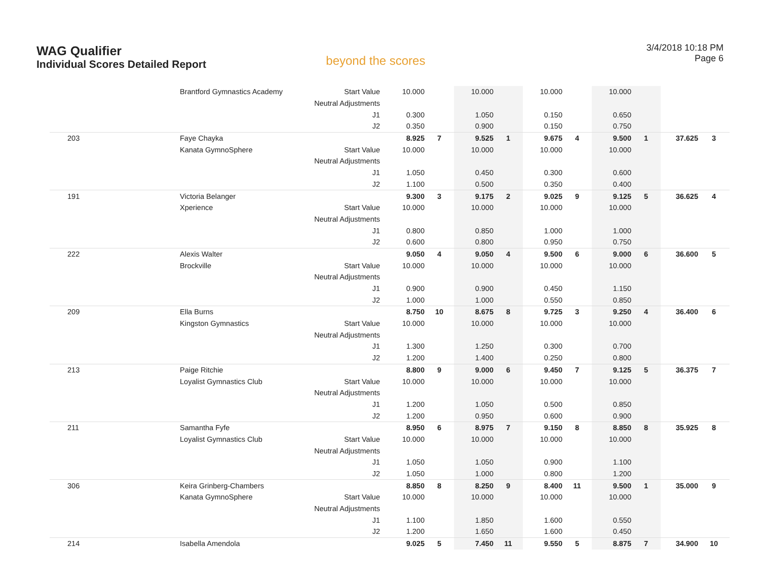WAG Qualifier
Individual Scores Detailed Report
beyond the scores
3/4/2018 10:18 PM
Page 6
| | Brantford Gymnastics Academy | Start Value | 10.000 | | 10.000 | | 10.000 | | 10.000 | | | |
| | | Neutral Adjustments | | | | | | | | | | |
| | | J1 | 0.300 | | 1.050 | | 0.150 | | 0.650 | | | |
| | | J2 | 0.350 | | 0.900 | | 0.150 | | 0.750 | | | |
| 203 | Faye Chayka | | 8.925 | 7 | 9.525 | 1 | 9.675 | 4 | 9.500 | 1 | 37.625 | 3 |
| | Kanata GymnoSphere | Start Value | 10.000 | | 10.000 | | 10.000 | | 10.000 | | | |
| | | Neutral Adjustments | | | | | | | | | | |
| | | J1 | 1.050 | | 0.450 | | 0.300 | | 0.600 | | | |
| | | J2 | 1.100 | | 0.500 | | 0.350 | | 0.400 | | | |
| 191 | Victoria Belanger | | 9.300 | 3 | 9.175 | 2 | 9.025 | 9 | 9.125 | 5 | 36.625 | 4 |
| | Xperience | Start Value | 10.000 | | 10.000 | | 10.000 | | 10.000 | | | |
| | | Neutral Adjustments | | | | | | | | | | |
| | | J1 | 0.800 | | 0.850 | | 1.000 | | 1.000 | | | |
| | | J2 | 0.600 | | 0.800 | | 0.950 | | 0.750 | | | |
| 222 | Alexis Walter | | 9.050 | 4 | 9.050 | 4 | 9.500 | 6 | 9.000 | 6 | 36.600 | 5 |
| | Brockville | Start Value | 10.000 | | 10.000 | | 10.000 | | 10.000 | | | |
| | | Neutral Adjustments | | | | | | | | | | |
| | | J1 | 0.900 | | 0.900 | | 0.450 | | 1.150 | | | |
| | | J2 | 1.000 | | 1.000 | | 0.550 | | 0.850 | | | |
| 209 | Ella Burns | | 8.750 | 10 | 8.675 | 8 | 9.725 | 3 | 9.250 | 4 | 36.400 | 6 |
| | Kingston Gymnastics | Start Value | 10.000 | | 10.000 | | 10.000 | | 10.000 | | | |
| | | Neutral Adjustments | | | | | | | | | | |
| | | J1 | 1.300 | | 1.250 | | 0.300 | | 0.700 | | | |
| | | J2 | 1.200 | | 1.400 | | 0.250 | | 0.800 | | | |
| 213 | Paige Ritchie | | 8.800 | 9 | 9.000 | 6 | 9.450 | 7 | 9.125 | 5 | 36.375 | 7 |
| | Loyalist Gymnastics Club | Start Value | 10.000 | | 10.000 | | 10.000 | | 10.000 | | | |
| | | Neutral Adjustments | | | | | | | | | | |
| | | J1 | 1.200 | | 1.050 | | 0.500 | | 0.850 | | | |
| | | J2 | 1.200 | | 0.950 | | 0.600 | | 0.900 | | | |
| 211 | Samantha Fyfe | | 8.950 | 6 | 8.975 | 7 | 9.150 | 8 | 8.850 | 8 | 35.925 | 8 |
| | Loyalist Gymnastics Club | Start Value | 10.000 | | 10.000 | | 10.000 | | 10.000 | | | |
| | | Neutral Adjustments | | | | | | | | | | |
| | | J1 | 1.050 | | 1.050 | | 0.900 | | 1.100 | | | |
| | | J2 | 1.050 | | 1.000 | | 0.800 | | 1.200 | | | |
| 306 | Keira Grinberg-Chambers | | 8.850 | 8 | 8.250 | 9 | 8.400 | 11 | 9.500 | 1 | 35.000 | 9 |
| | Kanata GymnoSphere | Start Value | 10.000 | | 10.000 | | 10.000 | | 10.000 | | | |
| | | Neutral Adjustments | | | | | | | | | | |
| | | J1 | 1.100 | | 1.850 | | 1.600 | | 0.550 | | | |
| | | J2 | 1.200 | | 1.650 | | 1.600 | | 0.450 | | | |
| 214 | Isabella Amendola | | 9.025 | 5 | 7.450 | 11 | 9.550 | 5 | 8.875 | 7 | 34.900 | 10 |